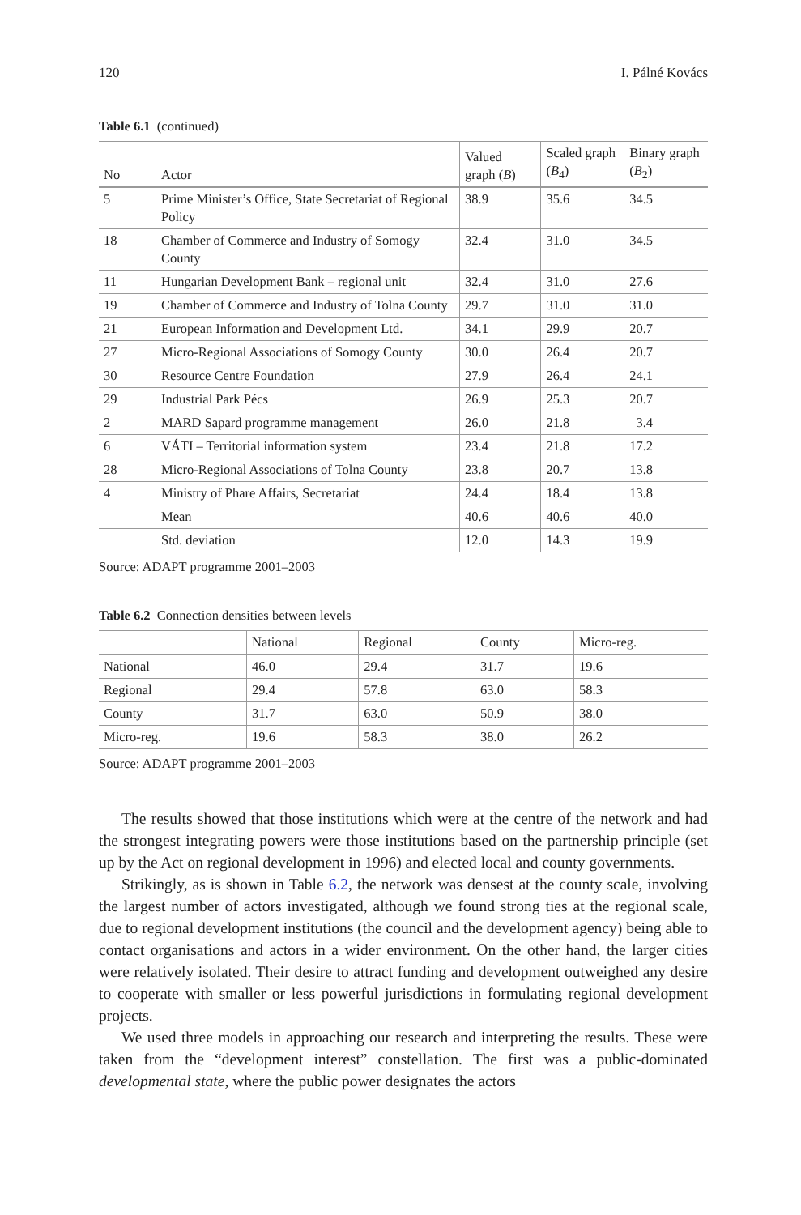120 I. Pálné Kovács
Table 6.1 (continued)
| No | Actor | Valued graph ( B ) | Scaled graph ( B<sub>4</sub>) | Binary graph ( B<sub>2</sub>) |
| --- | --- | --- | --- | --- |
| 5 | Prime Minister’s Office, State Secretariat of Regional Policy | 38.9 | 35.6 | 34.5 |
| 18 | Chamber of Commerce and Industry of Somogy County | 32.4 | 31.0 | 34.5 |
| 11 | Hungarian Development Bank – regional unit | 32.4 | 31.0 | 27.6 |
| 19 | Chamber of Commerce and Industry of Tolna County | 29.7 | 31.0 | 31.0 |
| 21 | European Information and Development Ltd. | 34.1 | 29.9 | 20.7 |
| 27 | Micro-Regional Associations of Somogy County | 30.0 | 26.4 | 20.7 |
| 30 | Resource Centre Foundation | 27.9 | 26.4 | 24.1 |
| 29 | Industrial Park Pécs | 26.9 | 25.3 | 20.7 |
| 2 | MARD Sapard programme management | 26.0 | 21.8 | 3.4 |
| 6 | VÁTI – Territorial information system | 23.4 | 21.8 | 17.2 |
| 28 | Micro-Regional Associations of Tolna County | 23.8 | 20.7 | 13.8 |
| 4 | Ministry of Phare Affairs, Secretariat | 24.4 | 18.4 | 13.8 |
| | Mean | 40.6 | 40.6 | 40.0 |
| | Std. deviation | 12.0 | 14.3 | 19.9 |
Source: ADAPT programme 2001–2003
Table 6.2 Connection densities between levels
| | National | Regional | County | Micro-reg. |
| --- | --- | --- | --- | --- |
| National | 46.0 | 29.4 | 31.7 | 19.6 |
| Regional | 29.4 | 57.8 | 63.0 | 58.3 |
| County | 31.7 | 63.0 | 50.9 | 38.0 |
| Micro-reg. | 19.6 | 58.3 | 38.0 | 26.2 |
Source: ADAPT programme 2001–2003
The results showed that those institutions which were at the centre of the network and had the strongest integrating powers were those institutions based on the partnership principle (set up by the Act on regional development in 1996) and elected local and county governments.
Strikingly, as is shown in Table 6.2, the network was densest at the county scale, involving the largest number of actors investigated, although we found strong ties at the regional scale, due to regional development institutions (the council and the development agency) being able to contact organisations and actors in a wider environment. On the other hand, the larger cities were relatively isolated. Their desire to attract funding and development outweighed any desire to cooperate with smaller or less powerful jurisdictions in formulating regional development projects.
We used three models in approaching our research and interpreting the results. These were taken from the “development interest” constellation. The first was a public-dominated developmental state, where the public power designates the actors